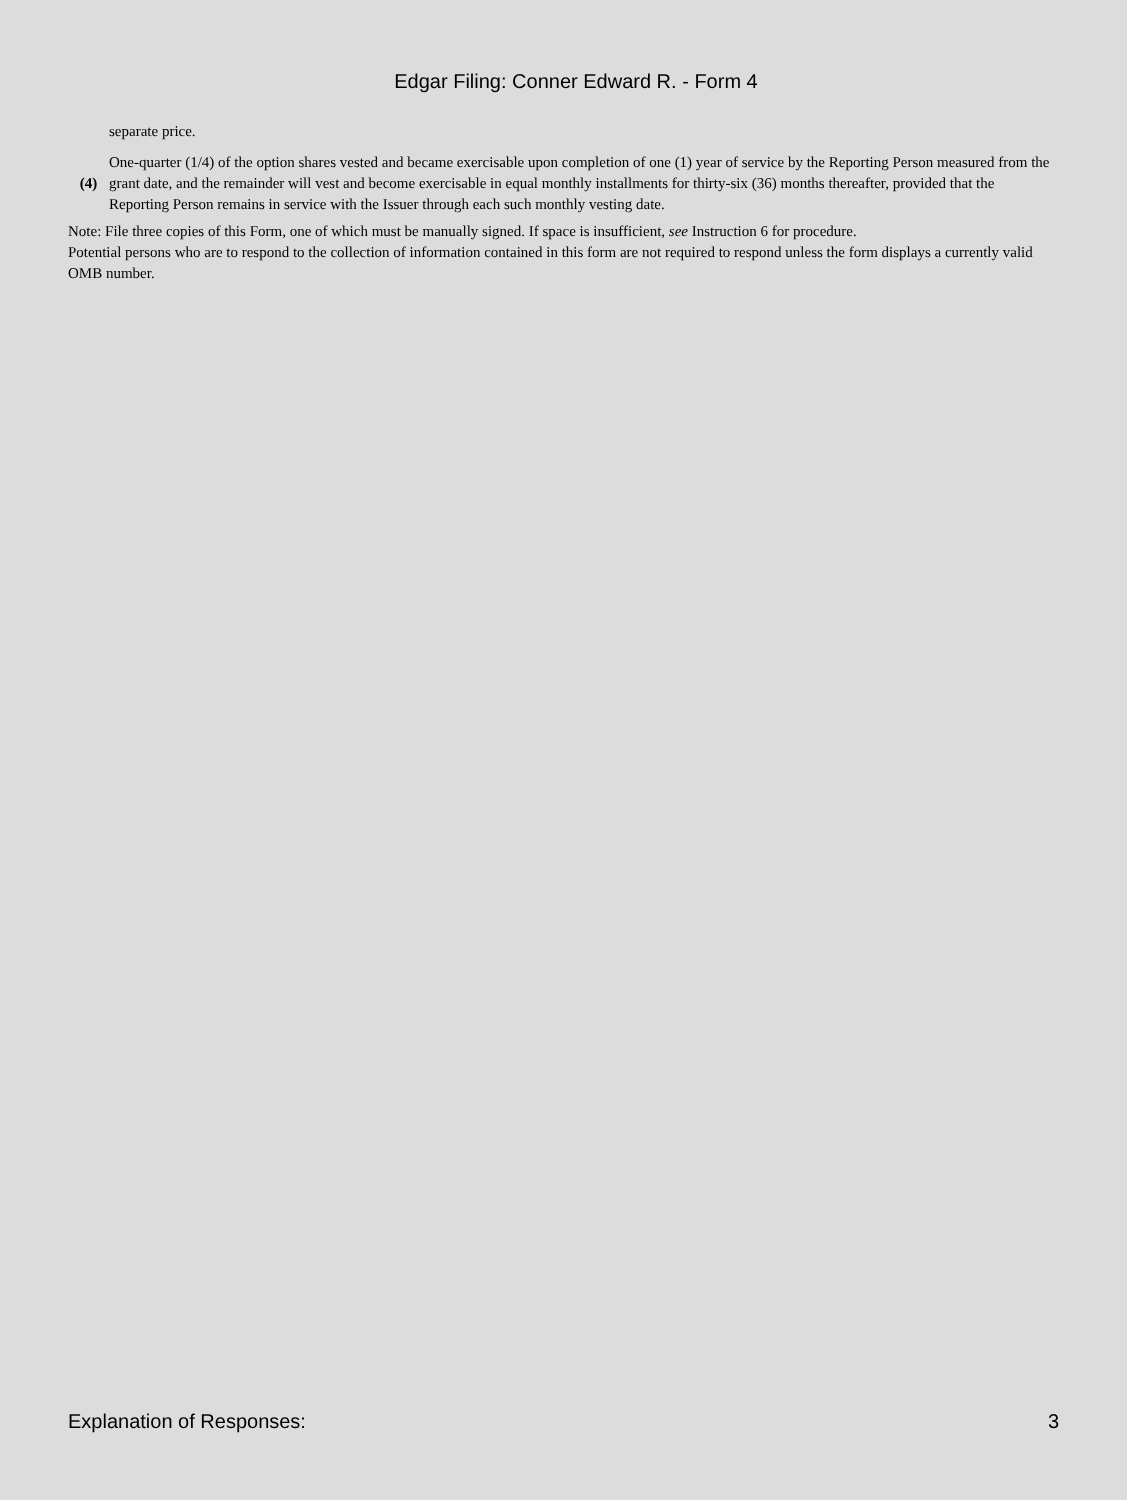Edgar Filing: Conner Edward R. - Form 4
separate price.
(4)
One-quarter (1/4) of the option shares vested and became exercisable upon completion of one (1) year of service by the Reporting Person measured from the grant date, and the remainder will vest and become exercisable in equal monthly installments for thirty-six (36) months thereafter, provided that the Reporting Person remains in service with the Issuer through each such monthly vesting date.
Note: File three copies of this Form, one of which must be manually signed. If space is insufficient, see Instruction 6 for procedure.
Potential persons who are to respond to the collection of information contained in this form are not required to respond unless the form displays a currently valid OMB number.
Explanation of Responses: 3